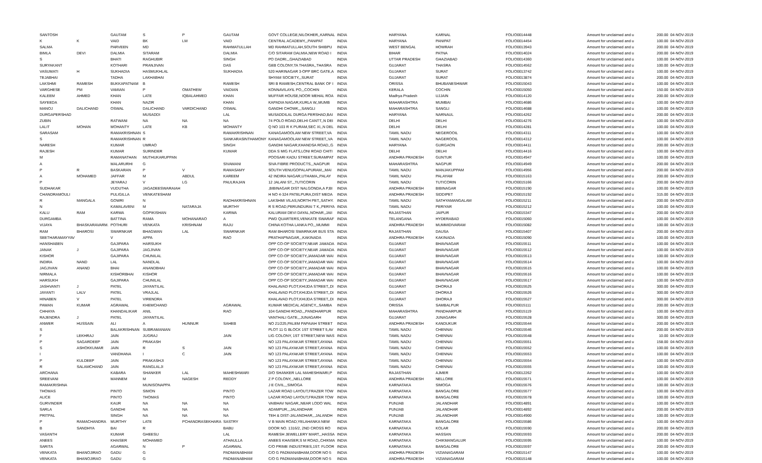| SANTOSH | | GAUTAM | S | P | GAUTAM | GOVT COLLEGE,NILOKHER,,KARNAL | INDIA | HARYANA | KARNAL | FOLIO0014448 | Amount for unclaimed and u | 200.00 | 04-NOV-2019 |
| K | K | VAID | BK | LM | VAID | CENTRAL ACADEMY,,,PANIPAT | INDIA | HARYANA | PANIPAT | FOLIO0014454 | Amount for unclaimed and u | 100.00 | 04-NOV-2019 |
| SALMA | | PARVEEN | MD | | RAHMATULLAH | MD RAHMATULLAH,SOUTH SHIBPU | INDIA | WEST BENGAL | HOWRAH | FOLIO0013943 | Amount for unclaimed and u | 200.00 | 04-NOV-2019 |
| BIMLA | DEVI | DALMIA | SITARAM | | DALMIA | C/O SITARAM DALMIA,NEW ROAD I | INDIA | BIHAR | PATNA | FOLIO0014024 | Amount for unclaimed and u | 200.00 | 04-NOV-2019 |
| S | | BHATI | RAGHUBIR | | SINGH | PO DADRI,,,GHAZIABAD | INDIA | UTTAR PRADESH | GHAZIABAD | FOLIO0014360 | Amount for unclaimed and u | 100.00 | 04-NOV-2019 |
| SURYAKANT | | KOTHARI | PRANJIVAN | | DAS | GEB COLONY,TA THASRA,,THASRA | INDIA | GUJARAT | THASRA | FOLIO0014562 | Amount for unclaimed and u | 100.00 | 04-NOV-2019 |
| VASUMATI | H | SUKHADIA | HASMUKHLAL | | SUKHADIA | 520 HARINAGAR 3-OPP BRC GATE,A | INDIA | GUJARAT | SURAT | FOLIO0013742 | Amount for unclaimed and u | 100.00 | 04-NOV-2019 |
| TEJABHAI | | TADHA | LAKHABHAI | | | SHYAM SOCIETY,,,SURAT | INDIA | GUJARAT | SURAT | FOLIO0013874 | Amount for unclaimed and u | 200.00 | 04-NOV-2019 |
| LAKSHMI | RAMESH | BUKKAPATNAM | B | | RAMESH | SRI B RAMESH,CENTRAL BANK OF I | INDIA | ORISSA | BHUBANESHWAR | FOLIO0015043 | Amount for unclaimed and u | 100.00 | 04-NOV-2019 |
| VARGHESE | PM | VAMIAN | P | OMATHEW | VAIDIAN | KONNAVILAYIL PO,,,COCHIN | INDIA | KERALA | COCHIN | FOLIO0015050 | Amount for unclaimed and u | 150.00 | 04-NOV-2019 |
| KALEEM | AHMED | KHAN | LATE | IQBALAHMED | KHAN | MUFFAR HOUSE,NOOR MEHAL ROA | INDIA | Madhya Pradesh | UJJAIN | FOLIO0014120 | Amount for unclaimed and u | 200.00 | 04-NOV-2019 |
| SAYEEDA | | KHAN | NAZIR | | KHAN | KAPADIA NAGAR,KURLA W,,MUMB | INDIA | MAHARASHTRA | MUMBAI | FOLIO0014686 | Amount for unclaimed and u | 100.00 | 04-NOV-2019 |
| MANOJ | DALICHAND | OSWAL | DALICHAND | VARDICHAND | OSWAL | GANDHI CHOWK,,,SANGLI | INDIA | MAHARASHTRA | SANGLI | FOLIO0014688 | Amount for unclaimed and u | 100.00 | 04-NOV-2019 |
| DURGAPERSHAD | | | MUSADDI | | LAL | MUSADDILAL DURGA PERSHAD,BAI | INDIA | HARYANA | NARNAUL | FOLIO0014262 | Amount for unclaimed and u | 200.00 | 04-NOV-2019 |
| ZUBIN | | RATWANI | NA | NA | NA | 74 POLO ROAD,DELHI CANTT,,N DEI | INDIA | DELHI | DELHI | FOLIO0014276 | Amount for unclaimed and u | 100.00 | 04-NOV-2019 |
| LALIT | MOHAN | MOHANTY | LATE | KB | MOHANTY | Q NO 103 R K PURAM,SEC XI,,N DEL | INDIA | DELHI | DELHI | FOLIO0014281 | Amount for unclaimed and u | 100.00 | 04-NOV-2019 |
| SARASAM | | RAMAKRISHNAN | S | | RAMAKRISHNAN | KANAGAMOOLAM NEW STREET,VA | INDIA | TAMIL NADU | NEGEROOIL | FOLIO0014311 | Amount for unclaimed and u | 100.00 | 04-NOV-2019 |
| S | | RAMAKRISHNAN | R | | SANKARASINTHAMONY | KANAGAMOOLAM NEW STREET,,VA | INDIA | TAMIL NADU | NAGEROOIL | FOLIO0014312 | Amount for unclaimed and u | 100.00 | 04-NOV-2019 |
| NARESH | | KUMAR | UMRAO | | SINGH | GANDHI NAGAR,KHANDSA ROAD,,G | INDIA | HARYANA | GURGAON | FOLIO0014411 | Amount for unclaimed and u | 200.00 | 04-NOV-2019 |
| RAJESH | | KUMAR | SURINDER | | KUMAR | DDA S MIG FLATS,LONI ROAD CHITI | INDIA | DELHI | DELHI | FOLIO0014416 | Amount for unclaimed and u | 100.00 | 04-NOV-2019 |
| M | | RAMANATHAN | MUTHUKARUPPAN | | | POOSARI KADU STREET,SURAMPAT | INDIA | ANDHRA PRADESH | GUNTUR | FOLIO0014947 | Amount for unclaimed and u | 100.00 | 04-NOV-2019 |
| A | | MALARURHI | G | | SIVAMANI | SIVA FIBRE PRODUCTS,,,NAGPUR | INDIA | MAHARASHTRA | NAGPUR | FOLIO0014949 | Amount for unclaimed and u | 200.00 | 04-NOV-2019 |
| P | R | BASKARAN | P | V | RAMASAMY | SOUTH VENUGOPALAPURAM,,,MAI | INDIA | TAMIL NADU | MANJAKUPPAM | FOLIO0014956 | Amount for unclaimed and u | 200.00 | 04-NOV-2019 |
| A | MOHAMED | JAFFAR | M | ABDUL | KAREEM | 42 INDIRA NAGAR,UTHAMA,,PALAY | INDIA | TAMIL NADU | PALAYAM | FOLIO0015163 | Amount for unclaimed and u | 200.00 | 04-NOV-2019 |
| P | | JEYARAJ | V | LG | PAULRAJAN | 12 JALANI ST,,,TUTICORIN | INDIA | TAMIL NADU | TUTICORIN | FOLIO0015166 | Amount for unclaimed and u | 200.00 | 04-NOV-2019 |
| SUDHAKAR | | VUDUTHA | JAGADEESWARAIAH | | | ,BIBINAGAR DIST NALGONDA,A P,BI | INDIA | ANDHRA PRADESH | BIBINAGAR | FOLIO0015190 | Amount for unclaimed and u | 100.00 | 04-NOV-2019 |
| CHANDRAMOULI | | PULIGILLA | VENKATESHAM | | | H NO 4-324 PATELPURA,DIST MEDA | INDIA | ANDHRA PRADESH | SIDDIPET | FOLIO0015192 | Amount for unclaimed and u | 315.00 | 04-NOV-2019 |
| R | MANGALA | GOWRI | N | | RADHAKRISHNAN | LAKSHMI VILAS,NORTH PET,,SATHY. | INDIA | TAMIL NADU | SATHYAMANGALAM | FOLIO0015211 | Amount for unclaimed and u | 200.00 | 04-NOV-2019 |
| N | | KAMALAVENI | M | NATARAJA | MURTHY | R S ROAD,PERUNDURAI T K,,PERIYA | INDIA | TAMIL NADU | PERIYAR | FOLIO0015212 | Amount for unclaimed and u | 100.00 | 04-NOV-2019 |
| KALU | RAM | KARWA | GOPIKISHAN | | KARWA | KALURAM DEVI DAYAL,NOHAR,,JAII | INDIA | RAJASTHAN | JAIPUR | FOLIO0015347 | Amount for unclaimed and u | 200.00 | 04-NOV-2019 |
| DURGAMBA | | BATTINA | RAMA | MOHANARAO | A | PWD QUARTERS,VENKATE SWARAF | INDIA | TELANGANA | HYDERABAD | FOLIO0015060 | Amount for unclaimed and u | 100.00 | 04-NOV-2019 |
| VIJAYA | BHASKARAVARM. | POTHURI | VENKATA | KRISHNAM | RAJU | CHINA KOTHA LANKA PO,,,MUMMI | INDIA | ANDHRA PRADESH | MUMMIDIVARAM | FOLIO0015082 | Amount for unclaimed and u | 100.00 | 04-NOV-2019 |
| RAM | BHAROSI | SWARNKAR | BHAGWAN | LAL | SWARNKAR | RAM BHAROSI SWARNKAR BUS STA | INDIA | RAJASTHAN | DAUSA | FOLIO0015407 | Amount for unclaimed and u | 200.00 | 04-NOV-2019 |
| SEETHARAMAYYAV | | V | APPA | | RAO | PRATHAPNAGAR,,,KAKINADA | INDIA | ANDHRA PRADESH | KAKINADA | FOLIO0015090 | Amount for unclaimed and u | 100.00 | 04-NOV-2019 |
| HANSHABEN | | GAJIPARA | HARSUKH | | | OPP CO-OP SOCIETY,NEAR JAMADA | INDIA | GUJARAT | BHAVNAGAR | FOLIO0015511 | Amount for unclaimed and u | 100.00 | 04-NOV-2019 |
| JANAK | J | GAJIPARA | JAGJIVAN | | | OPP CO-OP SOCIETY,NEAR JAMADA | INDIA | GUJARAT | BHAVNAGAR | FOLIO0015512 | Amount for unclaimed and u | 100.00 | 04-NOV-2019 |
| KISHOR | | GAJIPARA | CHUNILAL | | | OPP CO-OP SOCIETY,JAMADAR WAI | INDIA | GUJARAT | BHAVNAGAR | FOLIO0015513 | Amount for unclaimed and u | 100.00 | 04-NOV-2019 |
| INDIRA | NAND | LAL | NANDLAL | | | OPP CO-OP SOCIETY,JAMADAR WAI | INDIA | GUJARAT | BHAVNAGAR | FOLIO0015514 | Amount for unclaimed and u | 100.00 | 04-NOV-2019 |
| JAGJIVAN | ANAND | BHAI | ANANDBHAI | | | OPP CO-OP SOCIETY,JAMADAR WAI | INDIA | GUJARAT | BHAVNAGAR | FOLIO0015515 | Amount for unclaimed and u | 100.00 | 04-NOV-2019 |
| NIRMALA | | KISHORBHAI | KISHOR | | | OPP CO-OP SOCIETY,JAMADAR WAI | INDIA | GUJARAT | BHAVNAGAR | FOLIO0015516 | Amount for unclaimed and u | 100.00 | 04-NOV-2019 |
| HARSUKH | | GAJIPARA | CHUNILAL | | | OPP CO-OP SOCIETY,JAMADAR WAI | INDIA | GUJARAT | BHAVNAGAR | FOLIO0015517 | Amount for unclaimed and u | 100.00 | 04-NOV-2019 |
| JASHVANTI | J | PATEL | JAYANTILAL | | | KHALAVAD PLOT,KHIJDA STREET,,DI | INDIA | GUJARAT | DHORAJI | FOLIO0015525 | Amount for unclaimed and u | 300.00 | 04-NOV-2019 |
| JAYANTI | LALV | PATEL | VRAJLAL | | | KHALAVAD PLOT,KHIJDA STREET,,DI | INDIA | GUJARAT | DHORAJI | FOLIO0015526 | Amount for unclaimed and u | 300.00 | 04-NOV-2019 |
| HINABEN | V | PATEL | VIRENDRA | | | KHALAVAD PLOT,KHIJDA STREET,,DI | INDIA | GUJARAT | DHORAJI | FOLIO0015527 | Amount for unclaimed and u | 300.00 | 04-NOV-2019 |
| PAWAN | KUMAR | AGRAWAL | KHEMCHAND | | AGRAWAL | KUMAR MEDICAL AGENCY,,,SAMBA | INDIA | ORISSA | SAMBALPUR | FOLIO0015111 | Amount for unclaimed and u | 200.00 | 04-NOV-2019 |
| CHHAYA | | KHANDALIKAR | ANIL | | RAO | 104 GANDHI ROAD,,,PANDHARPUR | INDIA | MAHARASHTRA | PANDHARPUR | FOLIO0015119 | Amount for unclaimed and u | 100.00 | 04-NOV-2019 |
| RAJENDRA | J | PATEL | JAYANTILAL | | | VANTHALI GATE,,,JUNAGARH | INDIA | GUJARAT | JUNAGARH | FOLIO0015528 | Amount for unclaimed and u | 300.00 | 04-NOV-2019 |
| ANWER | HUSSAIN | ALI | A | HUNNUR | SAHEB | NO 21/225,PALEM PAPAIAH STREET | INDIA | ANDHRA PRADESH | KANDUKUR | FOLIO0015544 | Amount for unclaimed and u | 200.00 | 04-NOV-2019 |
| S | | BALAKRISHNAN | SUBRAMANIAN | | | PLOT 11 G BLOCK 1ST STREET 5,AV | INDIA | TAMIL NADU | CHENNAI | FOLIO0015546 | Amount for unclaimed and u | 200.00 | 04-NOV-2019 |
| F | LEKHRAJ | JAIN | JUGRAJ | | JAIN | LIG COLONY, 1ST STREET,NEW WAS | INDIA | TAMIL NADU | CHENNAI | FOLIO0015548 | Amount for unclaimed and u | 10.00 | 04-NOV-2019 |
| P | SAGARDEEP | JAIN | PRAKASH | | | NO 123 PALAYAKAR STREET,AYANA | INDIA | TAMIL NADU | CHENNAI | FOLIO0015551 | Amount for unclaimed and u | 158.00 | 04-NOV-2019 |
| S | ASHOKKUMAR | JAIN | R | S | JAIN | NO 123 PALAYAKAR STREET,AYANA | INDIA | TAMIL NADU | CHENNAI | FOLIO0015552 | Amount for unclaimed and u | 100.00 | 04-NOV-2019 |
| I | | VANDHANA | I | C | JAIN | NO 123 PALAYAKAR STREET,AYANA | INDIA | TAMIL NADU | CHENNAI | FOLIO0015553 | Amount for unclaimed and u | 100.00 | 04-NOV-2019 |
| P | KULDEEP | JAIN | PRAKASHJI | | | NO 123 PALAYAKAR STREET,AYANA | INDIA | TAMIL NADU | CHENNAI | FOLIO0015554 | Amount for unclaimed and u | 100.00 | 04-NOV-2019 |
| R | SALAMCHAND | JAIN | RANGLALJI | | | NO 123 PALAYAKAR STREET,AYANA | INDIA | TAMIL NADU | CHENNAI | FOLIO0015555 | Amount for unclaimed and u | 100.00 | 04-NOV-2019 |
| ARCHANA | | KABARA | SHANKER | LAL | MAHESHWARI | D/O SHANKER LAL MAHESHWARI,P | INDIA | RAJASTHAN | AJMER | FOLIO0012262 | Amount for unclaimed and u | 100.00 | 04-NOV-2019 |
| SREEVANI | | MANNEM | M | NAGESH | REDDY | Z P COLONY,,,NELLORE | INDIA | ANDHRA PRADESH | NELLORE | FOLIO0015571 | Amount for unclaimed and u | 100.00 | 04-NOV-2019 |
| RAMAKRISHNA | | | MUNISONAPPA | | | J E CIVIL,,,SIMOGA | INDIA | KARNATAKA | SIMOGA | FOLIO0015576 | Amount for unclaimed and u | 100.00 | 04-NOV-2019 |
| THOMAS | | PINTO | SIMON | | PINTO | LAZAR ROAD LAYOUT,FRAZER TOW | INDIA | KARNATAKA | BANGALORE | FOLIO0015577 | Amount for unclaimed and u | 100.00 | 04-NOV-2019 |
| ALICE | | PINTO | THOMAS | | PINTO | LAZAR ROAD LAYOUT,FRAZER TOW | INDIA | KARNATAKA | BANGALORE | FOLIO0015578 | Amount for unclaimed and u | 100.00 | 04-NOV-2019 |
| GURVINDER | | KAUR | NA | NA | NA | VAIBHAV NAGAR,,NEAR LODO WAL | INDIA | PUNJAB | JALANDHAR | FOLIO0014891 | Amount for unclaimed and u | 100.00 | 04-NOV-2019 |
| SARLA | | GANDHI | NA | NA | NA | ADAMPUR,,,JALANDHAR | INDIA | PUNJAB | JALANDHAR | FOLIO0014892 | Amount for unclaimed and u | 200.00 | 04-NOV-2019 |
| PRITPAL | | SINGH | NA | NA | NA | TEH & DIST-JALANDHAR,,,JALANDH | INDIA | PUNJAB | JALANDHAR | FOLIO0014900 | Amount for unclaimed and u | 100.00 | 04-NOV-2019 |
| P | RAMACHANDRA | MURTHY | LATE | PCHANDRASEKHARA | SASTRY | V B MAIN ROAD,YELAHANKA NEW | INDIA | KARNATAKA | BANGALORE | FOLIO0015586 | Amount for unclaimed and u | 100.00 | 04-NOV-2019 |
| B | SANDHYA | BAI | R | | BABU | DOOR NO. 1316/2, 2ND CROSS RO | INDIA | KARNATAKA | KOLAR | FOLIO0015590 | Amount for unclaimed and u | 200.00 | 04-NOV-2019 |
| VASANTH | | KUMAR | GHEESU | | LAL | RAMESH JEWELLERY MART,,,HASSA | INDIA | KARNATAKA | HASSAN | FOLIO0015593 | Amount for unclaimed and u | 200.00 | 04-NOV-2019 |
| ANEES | | KHAISER | MOHAMED | | ATHAULLA | ANEES KHAISER,S M ROAD,,CHIKMA | INDIA | KARNATAKA | CHIKMANGALUR | FOLIO0015595 | Amount for unclaimed and u | 100.00 | 04-NOV-2019 |
| SARITA | | AGARWAL | N | P | AGARWAL | C/O PRIME INDUSTRIES,1ST. FLOOR | INDIA | KARNATAKA | BANGALORE | FOLIO0015597 | Amount for unclaimed and u | 200.00 | 04-NOV-2019 |
| VENKATA | BHANOJIRAO | GADU | G | | PADMANABHAM | C/O G PADMANABHAM,DOOR NO 5 | INDIA | ANDHRA PRADESH | VIZIANAGARAM | FOLIO0015147 | Amount for unclaimed and u | 100.00 | 04-NOV-2019 |
| VENKATA | BHANOJIRAO | GADU | G | | PADMANABHAM | C/O G PADMANABHAM,DOOR NO 5 | INDIA | ANDHRA PRADESH | VIZIANAGARAM | FOLIO0015148 | Amount for unclaimed and u | 100.00 | 04-NOV-2019 |